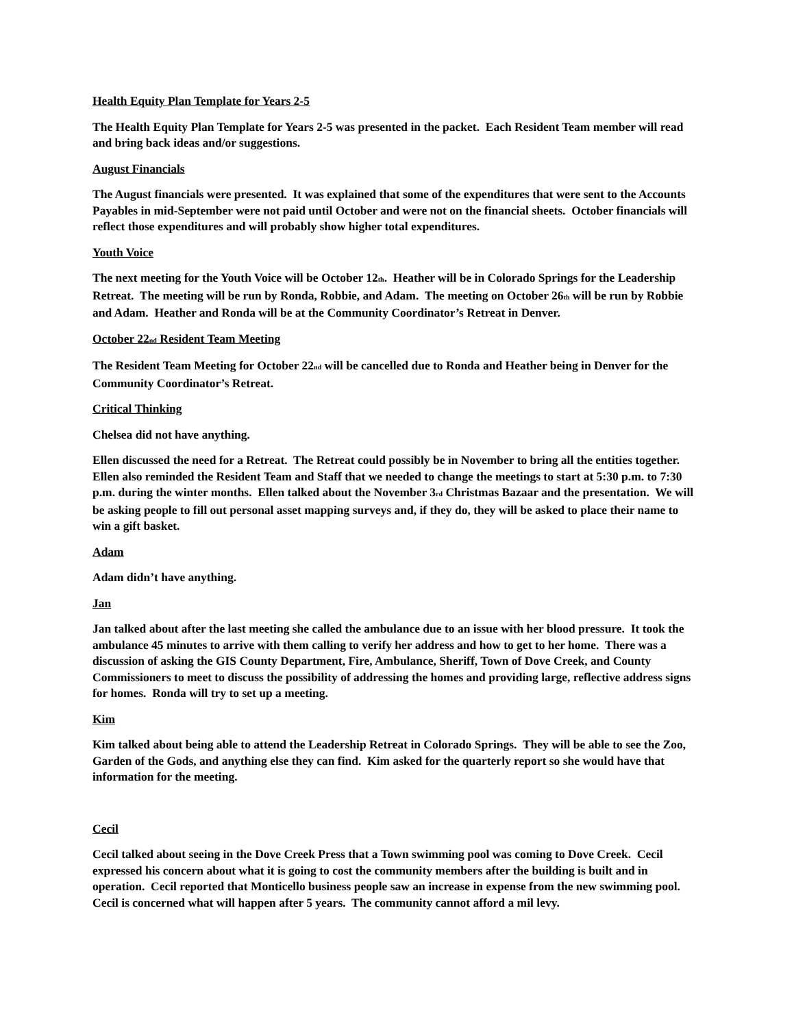Health Equity Plan Template for Years 2-5
The Health Equity Plan Template for Years 2-5 was presented in the packet. Each Resident Team member will read and bring back ideas and/or suggestions.
August Financials
The August financials were presented. It was explained that some of the expenditures that were sent to the Accounts Payables in mid-September were not paid until October and were not on the financial sheets. October financials will reflect those expenditures and will probably show higher total expenditures.
Youth Voice
The next meeting for the Youth Voice will be October 12<sub>th</sub>. Heather will be in Colorado Springs for the Leadership Retreat. The meeting will be run by Ronda, Robbie, and Adam. The meeting on October 26<sub>th</sub> will be run by Robbie and Adam. Heather and Ronda will be at the Community Coordinator’s Retreat in Denver.
October 22<sub>nd</sub> Resident Team Meeting
The Resident Team Meeting for October 22<sub>nd</sub> will be cancelled due to Ronda and Heather being in Denver for the Community Coordinator’s Retreat.
Critical Thinking
Chelsea did not have anything.
Ellen discussed the need for a Retreat. The Retreat could possibly be in November to bring all the entities together. Ellen also reminded the Resident Team and Staff that we needed to change the meetings to start at 5:30 p.m. to 7:30 p.m. during the winter months. Ellen talked about the November 3<sub>rd</sub> Christmas Bazaar and the presentation. We will be asking people to fill out personal asset mapping surveys and, if they do, they will be asked to place their name to win a gift basket.
Adam
Adam didn’t have anything.
Jan
Jan talked about after the last meeting she called the ambulance due to an issue with her blood pressure. It took the ambulance 45 minutes to arrive with them calling to verify her address and how to get to her home. There was a discussion of asking the GIS County Department, Fire, Ambulance, Sheriff, Town of Dove Creek, and County Commissioners to meet to discuss the possibility of addressing the homes and providing large, reflective address signs for homes. Ronda will try to set up a meeting.
Kim
Kim talked about being able to attend the Leadership Retreat in Colorado Springs. They will be able to see the Zoo, Garden of the Gods, and anything else they can find. Kim asked for the quarterly report so she would have that information for the meeting.
Cecil
Cecil talked about seeing in the Dove Creek Press that a Town swimming pool was coming to Dove Creek. Cecil expressed his concern about what it is going to cost the community members after the building is built and in operation. Cecil reported that Monticello business people saw an increase in expense from the new swimming pool. Cecil is concerned what will happen after 5 years. The community cannot afford a mil levy.